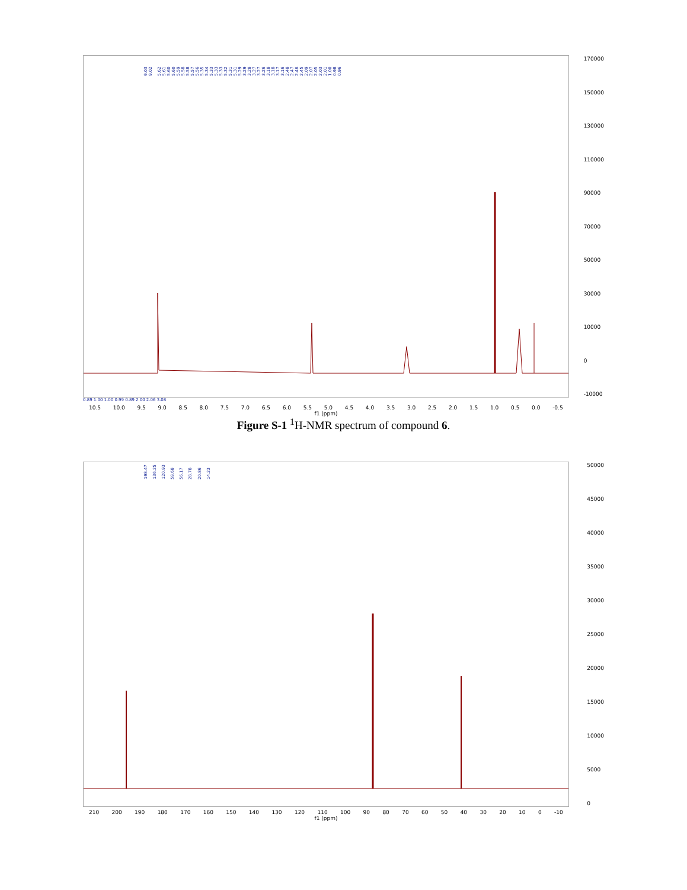9.03 9.02 5.62 5.61 5.60 5.60 5.59 5.58 5.58 5.57 5.56 5.35 5.34 5.33 5.33 5.33 5.32 5.31 5.31 5.29 3.29 3.28 3.27 3.27 3.26 3.18 3.18 3.17 3.16 2.48 2.47 2.46 2.45 2.09 2.07 2.05 2.03 2.01 1.00 0.98 0.96
170000
150000
130000
110000
90000
70000
50000
30000
10000
0
-10000
0.89 1.00 1.00 0.99 0.89 2.00 2.06 3.08
10.5 10.0 9.5 9.0 8.5 8.0 7.5 7.0 6.5 6.0 5.5 5.0 4.5 4.0 3.5 3.0 2.5 2.0 1.5 1.0 0.5 0.0 -0.5
f1 (ppm)
Figure S-1 <sup>1</sup>H-NMR spectrum of compound 6.
198.47 136.25 120.93 58.68 56.17 28.78 20.86 14.23
50000
45000
40000
35000
30000
25000
20000
15000
10000
5000
0
210 200 190 180 170 160 150 140 130 120 110 100 90 80 70 60 50 40 30 20 10 0 -10
f1 (ppm)